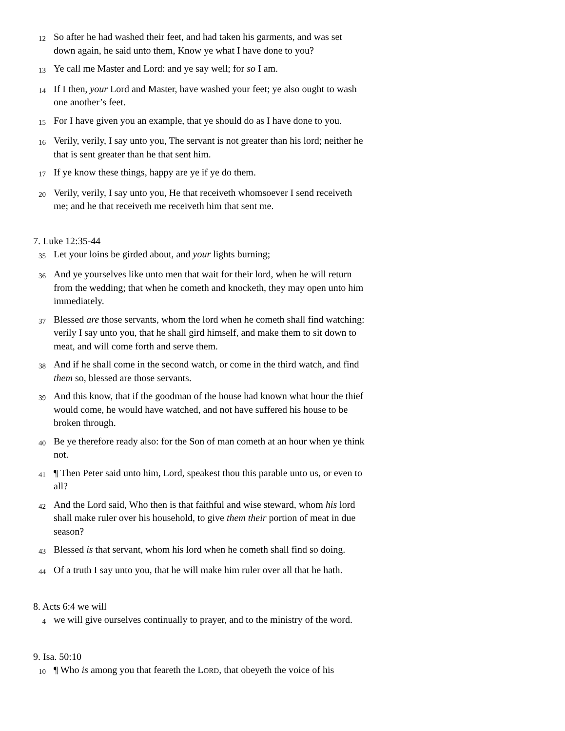12 So after he had washed their feet, and had taken his garments, and was set down again, he said unto them, Know ye what I have done to you?
13 Ye call me Master and Lord: and ye say well; for so I am.
14 If I then, your Lord and Master, have washed your feet; ye also ought to wash one another’s feet.
15 For I have given you an example, that ye should do as I have done to you.
16 Verily, verily, I say unto you, The servant is not greater than his lord; neither he that is sent greater than he that sent him.
17 If ye know these things, happy are ye if ye do them.
20 Verily, verily, I say unto you, He that receiveth whomsoever I send receiveth me; and he that receiveth me receiveth him that sent me.
7. Luke 12:35-44
35 Let your loins be girded about, and your lights burning;
36 And ye yourselves like unto men that wait for their lord, when he will return from the wedding; that when he cometh and knocketh, they may open unto him immediately.
37 Blessed are those servants, whom the lord when he cometh shall find watching: verily I say unto you, that he shall gird himself, and make them to sit down to meat, and will come forth and serve them.
38 And if he shall come in the second watch, or come in the third watch, and find them so, blessed are those servants.
39 And this know, that if the goodman of the house had known what hour the thief would come, he would have watched, and not have suffered his house to be broken through.
40 Be ye therefore ready also: for the Son of man cometh at an hour when ye think not.
41 ¶ Then Peter said unto him, Lord, speakest thou this parable unto us, or even to all?
42 And the Lord said, Who then is that faithful and wise steward, whom his lord shall make ruler over his household, to give them their portion of meat in due season?
43 Blessed is that servant, whom his lord when he cometh shall find so doing.
44 Of a truth I say unto you, that he will make him ruler over all that he hath.
8. Acts 6:4 we will
4 we will give ourselves continually to prayer, and to the ministry of the word.
9. Isa. 50:10
10 ¶ Who is among you that feareth the LORD, that obeyeth the voice of his